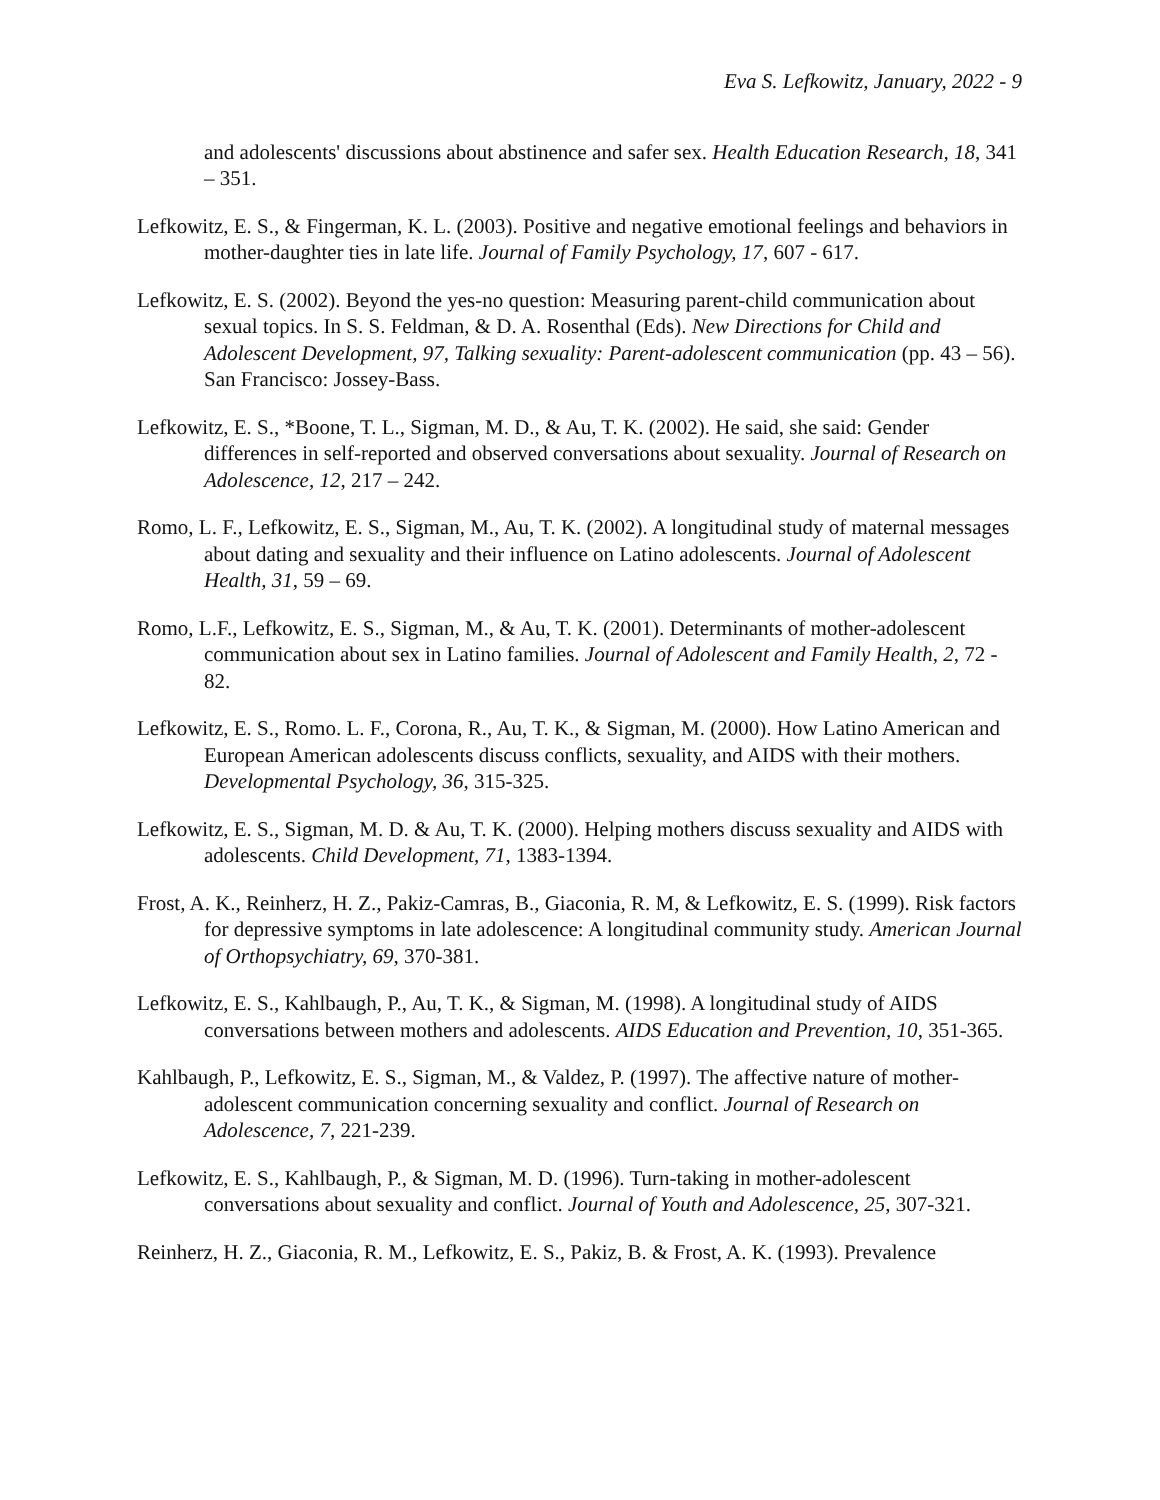Eva S. Lefkowitz, January, 2022 - 9
and adolescents' discussions about abstinence and safer sex. Health Education Research, 18, 341 – 351.
Lefkowitz, E. S., & Fingerman, K. L. (2003). Positive and negative emotional feelings and behaviors in mother-daughter ties in late life. Journal of Family Psychology, 17, 607 - 617.
Lefkowitz, E. S. (2002). Beyond the yes-no question: Measuring parent-child communication about sexual topics. In S. S. Feldman, & D. A. Rosenthal (Eds). New Directions for Child and Adolescent Development, 97, Talking sexuality: Parent-adolescent communication (pp. 43 – 56). San Francisco: Jossey-Bass.
Lefkowitz, E. S., *Boone, T. L., Sigman, M. D., & Au, T. K. (2002). He said, she said: Gender differences in self-reported and observed conversations about sexuality. Journal of Research on Adolescence, 12, 217 – 242.
Romo, L. F., Lefkowitz, E. S., Sigman, M., Au, T. K. (2002). A longitudinal study of maternal messages about dating and sexuality and their influence on Latino adolescents. Journal of Adolescent Health, 31, 59 – 69.
Romo, L.F., Lefkowitz, E. S., Sigman, M., & Au, T. K. (2001). Determinants of mother-adolescent communication about sex in Latino families. Journal of Adolescent and Family Health, 2, 72 - 82.
Lefkowitz, E. S., Romo. L. F., Corona, R., Au, T. K., & Sigman, M. (2000). How Latino American and European American adolescents discuss conflicts, sexuality, and AIDS with their mothers. Developmental Psychology, 36, 315-325.
Lefkowitz, E. S., Sigman, M. D. & Au, T. K. (2000). Helping mothers discuss sexuality and AIDS with adolescents. Child Development, 71, 1383-1394.
Frost, A. K., Reinherz, H. Z., Pakiz-Camras, B., Giaconia, R. M, & Lefkowitz, E. S. (1999). Risk factors for depressive symptoms in late adolescence: A longitudinal community study. American Journal of Orthopsychiatry, 69, 370-381.
Lefkowitz, E. S., Kahlbaugh, P., Au, T. K., & Sigman, M. (1998). A longitudinal study of AIDS conversations between mothers and adolescents. AIDS Education and Prevention, 10, 351-365.
Kahlbaugh, P., Lefkowitz, E. S., Sigman, M., & Valdez, P. (1997). The affective nature of mother-adolescent communication concerning sexuality and conflict. Journal of Research on Adolescence, 7, 221-239.
Lefkowitz, E. S., Kahlbaugh, P., & Sigman, M. D. (1996). Turn-taking in mother-adolescent conversations about sexuality and conflict. Journal of Youth and Adolescence, 25, 307-321.
Reinherz, H. Z., Giaconia, R. M., Lefkowitz, E. S., Pakiz, B. & Frost, A. K. (1993). Prevalence